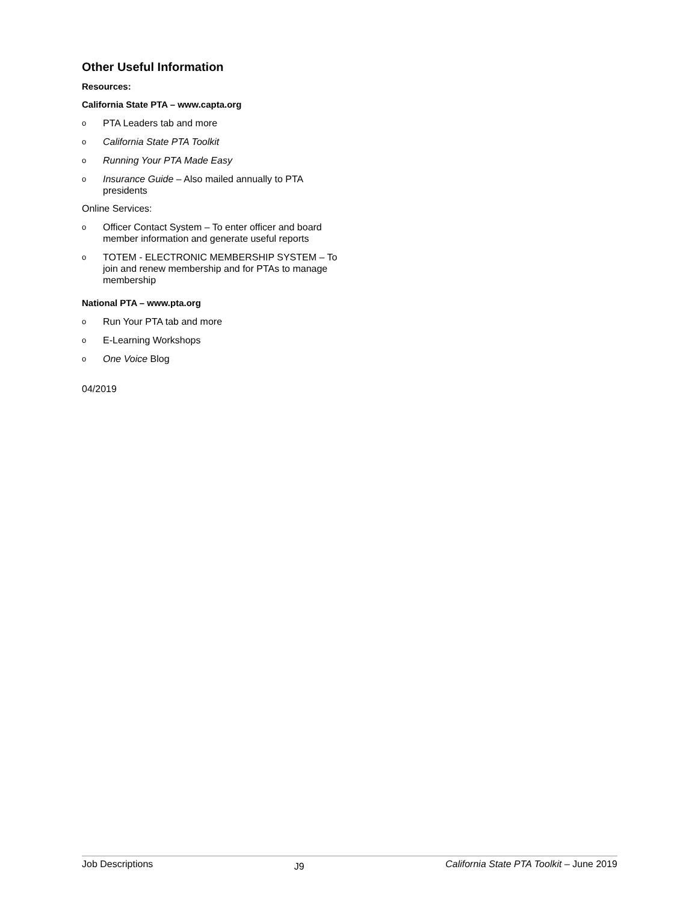Other Useful Information
Resources:
California State PTA – www.capta.org
o PTA Leaders tab and more
o California State PTA Toolkit
o Running Your PTA Made Easy
o Insurance Guide – Also mailed annually to PTA presidents
Online Services:
o Officer Contact System – To enter officer and board member information and generate useful reports
o TOTEM - ELECTRONIC MEMBERSHIP SYSTEM – To join and renew membership and for PTAs to manage membership
National PTA – www.pta.org
o Run Your PTA tab and more
o E-Learning Workshops
o One Voice Blog
04/2019
Job Descriptions J9 California State PTA Toolkit – June 2019